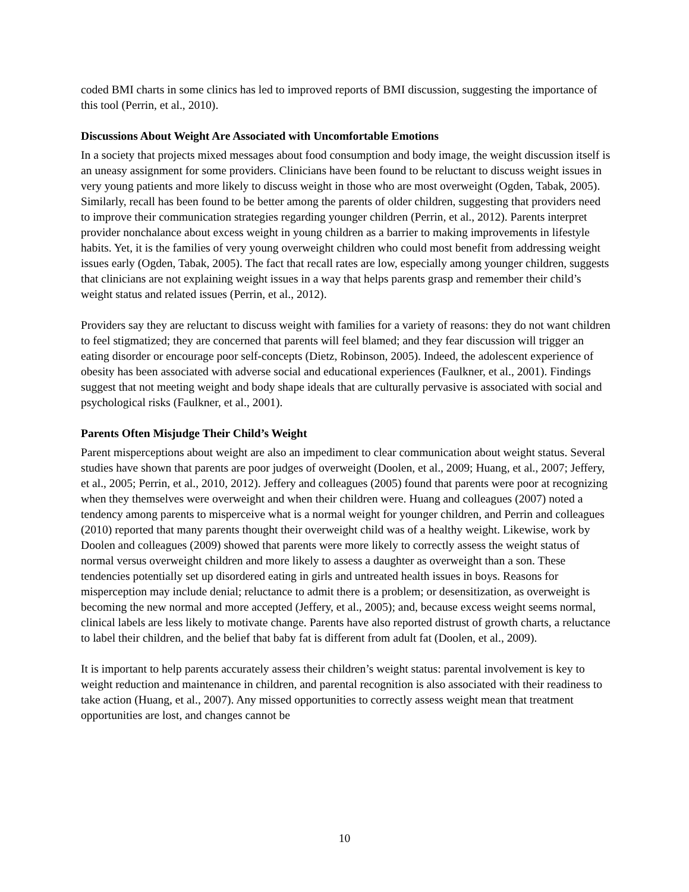coded BMI charts in some clinics has led to improved reports of BMI discussion, suggesting the importance of this tool (Perrin, et al., 2010).
Discussions About Weight Are Associated with Uncomfortable Emotions
In a society that projects mixed messages about food consumption and body image, the weight discussion itself is an uneasy assignment for some providers. Clinicians have been found to be reluctant to discuss weight issues in very young patients and more likely to discuss weight in those who are most overweight (Ogden, Tabak, 2005). Similarly, recall has been found to be better among the parents of older children, suggesting that providers need to improve their communication strategies regarding younger children (Perrin, et al., 2012). Parents interpret provider nonchalance about excess weight in young children as a barrier to making improvements in lifestyle habits. Yet, it is the families of very young overweight children who could most benefit from addressing weight issues early (Ogden, Tabak, 2005). The fact that recall rates are low, especially among younger children, suggests that clinicians are not explaining weight issues in a way that helps parents grasp and remember their child’s weight status and related issues (Perrin, et al., 2012).
Providers say they are reluctant to discuss weight with families for a variety of reasons: they do not want children to feel stigmatized; they are concerned that parents will feel blamed; and they fear discussion will trigger an eating disorder or encourage poor self-concepts (Dietz, Robinson, 2005). Indeed, the adolescent experience of obesity has been associated with adverse social and educational experiences (Faulkner, et al., 2001). Findings suggest that not meeting weight and body shape ideals that are culturally pervasive is associated with social and psychological risks (Faulkner, et al., 2001).
Parents Often Misjudge Their Child’s Weight
Parent misperceptions about weight are also an impediment to clear communication about weight status. Several studies have shown that parents are poor judges of overweight (Doolen, et al., 2009; Huang, et al., 2007; Jeffery, et al., 2005; Perrin, et al., 2010, 2012). Jeffery and colleagues (2005) found that parents were poor at recognizing when they themselves were overweight and when their children were. Huang and colleagues (2007) noted a tendency among parents to misperceive what is a normal weight for younger children, and Perrin and colleagues (2010) reported that many parents thought their overweight child was of a healthy weight. Likewise, work by Doolen and colleagues (2009) showed that parents were more likely to correctly assess the weight status of normal versus overweight children and more likely to assess a daughter as overweight than a son. These tendencies potentially set up disordered eating in girls and untreated health issues in boys. Reasons for misperception may include denial; reluctance to admit there is a problem; or desensitization, as overweight is becoming the new normal and more accepted (Jeffery, et al., 2005); and, because excess weight seems normal, clinical labels are less likely to motivate change. Parents have also reported distrust of growth charts, a reluctance to label their children, and the belief that baby fat is different from adult fat (Doolen, et al., 2009).
It is important to help parents accurately assess their children’s weight status: parental involvement is key to weight reduction and maintenance in children, and parental recognition is also associated with their readiness to take action (Huang, et al., 2007). Any missed opportunities to correctly assess weight mean that treatment opportunities are lost, and changes cannot be
10